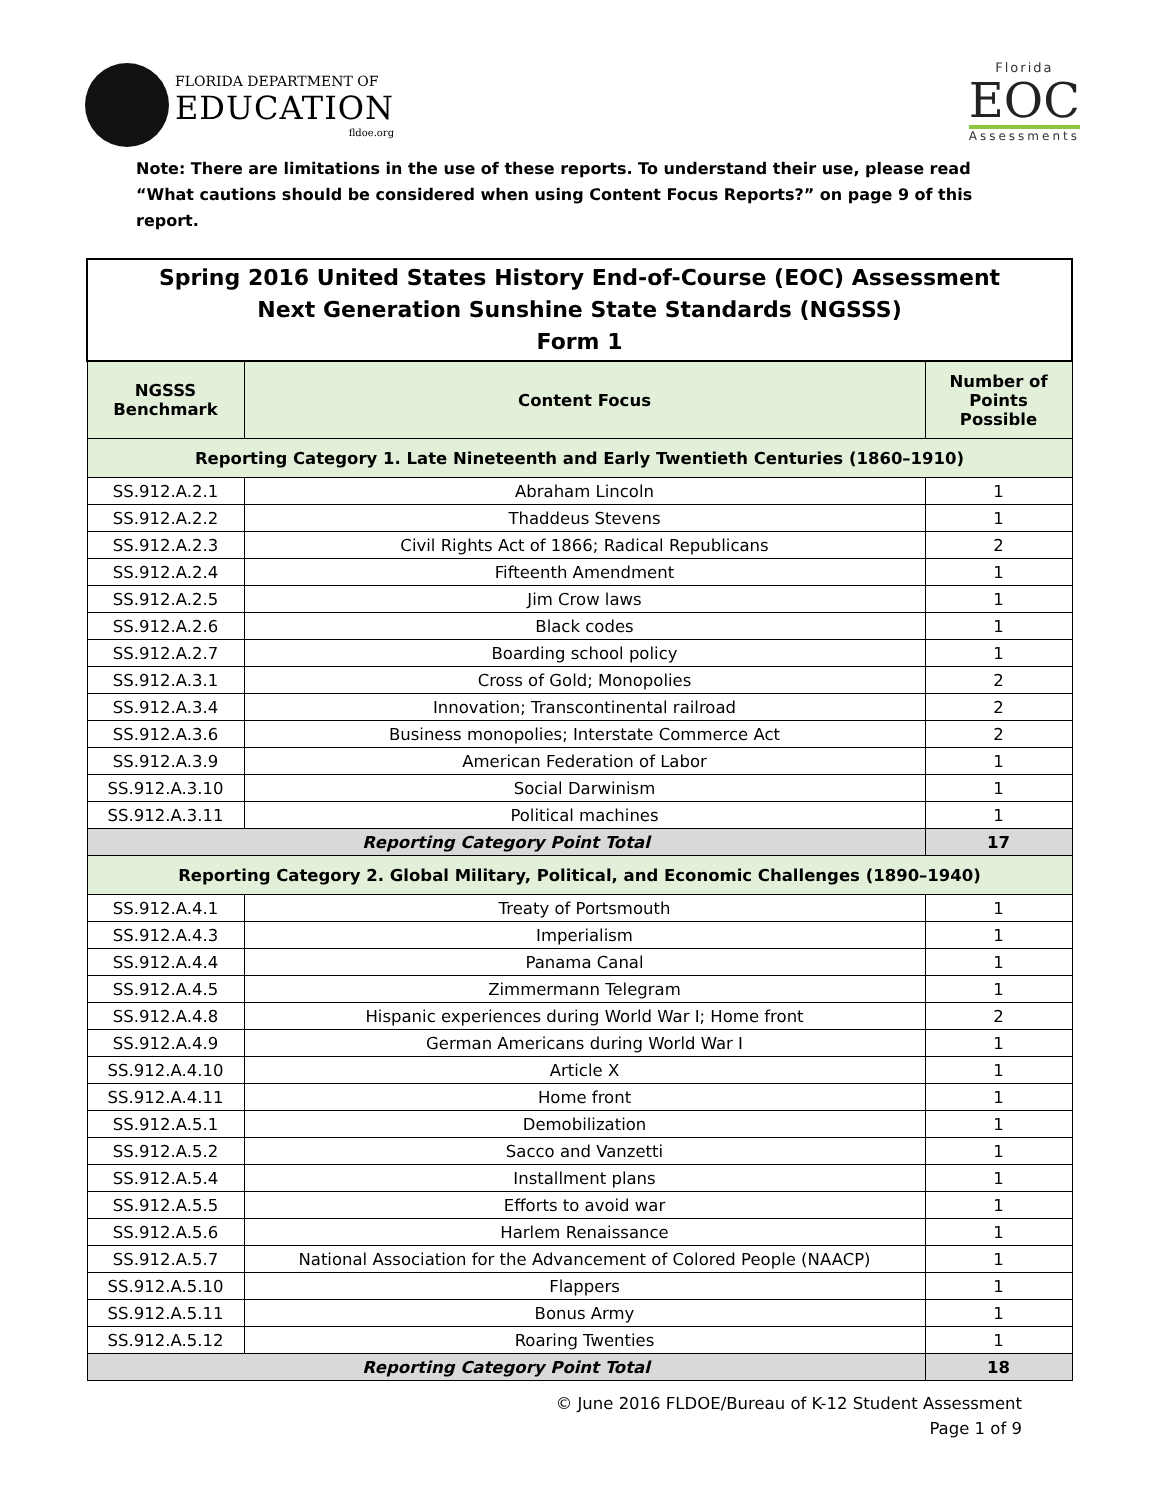FLORIDA DEPARTMENT OF
EDUCATION
fldoe.org
Florida
EOC
Assessments
Note: There are limitations in the use of these reports. To understand their use, please read “What cautions should be considered when using Content Focus Reports?” on page 9 of this report.
| Spring 2016 United States History End-of-Course (EOC) Assessment Next Generation Sunshine State Standards (NGSSS) Form 1 | | |
| NGSSS Benchmark | Content Focus | Number of Points Possible |
| Reporting Category 1. Late Nineteenth and Early Twentieth Centuries (1860–1910) | | |
| SS.912.A.2.1 | Abraham Lincoln | 1 |
| SS.912.A.2.2 | Thaddeus Stevens | 1 |
| SS.912.A.2.3 | Civil Rights Act of 1866; Radical Republicans | 2 |
| SS.912.A.2.4 | Fifteenth Amendment | 1 |
| SS.912.A.2.5 | Jim Crow laws | 1 |
| SS.912.A.2.6 | Black codes | 1 |
| SS.912.A.2.7 | Boarding school policy | 1 |
| SS.912.A.3.1 | Cross of Gold; Monopolies | 2 |
| SS.912.A.3.4 | Innovation; Transcontinental railroad | 2 |
| SS.912.A.3.6 | Business monopolies; Interstate Commerce Act | 2 |
| SS.912.A.3.9 | American Federation of Labor | 1 |
| SS.912.A.3.10 | Social Darwinism | 1 |
| SS.912.A.3.11 | Political machines | 1 |
| Reporting Category Point Total | | 17 |
| Reporting Category 2. Global Military, Political, and Economic Challenges (1890–1940) | | |
| SS.912.A.4.1 | Treaty of Portsmouth | 1 |
| SS.912.A.4.3 | Imperialism | 1 |
| SS.912.A.4.4 | Panama Canal | 1 |
| SS.912.A.4.5 | Zimmermann Telegram | 1 |
| SS.912.A.4.8 | Hispanic experiences during World War I; Home front | 2 |
| SS.912.A.4.9 | German Americans during World War I | 1 |
| SS.912.A.4.10 | Article X | 1 |
| SS.912.A.4.11 | Home front | 1 |
| SS.912.A.5.1 | Demobilization | 1 |
| SS.912.A.5.2 | Sacco and Vanzetti | 1 |
| SS.912.A.5.4 | Installment plans | 1 |
| SS.912.A.5.5 | Efforts to avoid war | 1 |
| SS.912.A.5.6 | Harlem Renaissance | 1 |
| SS.912.A.5.7 | National Association for the Advancement of Colored People (NAACP) | 1 |
| SS.912.A.5.10 | Flappers | 1 |
| SS.912.A.5.11 | Bonus Army | 1 |
| SS.912.A.5.12 | Roaring Twenties | 1 |
| Reporting Category Point Total | | 18 |
© June 2016 FLDOE/Bureau of K-12 Student Assessment
Page 1 of 9